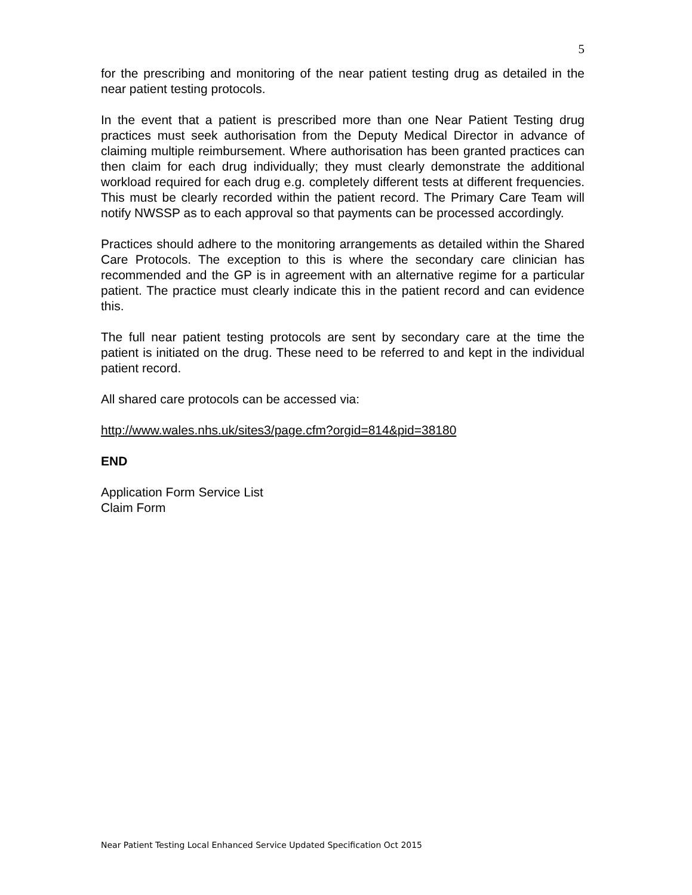5
for the prescribing and monitoring of the near patient testing drug as detailed in the near patient testing protocols.
In the event that a patient is prescribed more than one Near Patient Testing drug practices must seek authorisation from the Deputy Medical Director in advance of claiming multiple reimbursement. Where authorisation has been granted practices can then claim for each drug individually; they must clearly demonstrate the additional workload required for each drug e.g. completely different tests at different frequencies. This must be clearly recorded within the patient record. The Primary Care Team will notify NWSSP as to each approval so that payments can be processed accordingly.
Practices should adhere to the monitoring arrangements as detailed within the Shared Care Protocols. The exception to this is where the secondary care clinician has recommended and the GP is in agreement with an alternative regime for a particular patient. The practice must clearly indicate this in the patient record and can evidence this.
The full near patient testing protocols are sent by secondary care at the time the patient is initiated on the drug. These need to be referred to and kept in the individual patient record.
All shared care protocols can be accessed via:
http://www.wales.nhs.uk/sites3/page.cfm?orgid=814&pid=38180
END
Application Form Service List
Claim Form
Near Patient Testing Local Enhanced Service Updated Specification Oct 2015